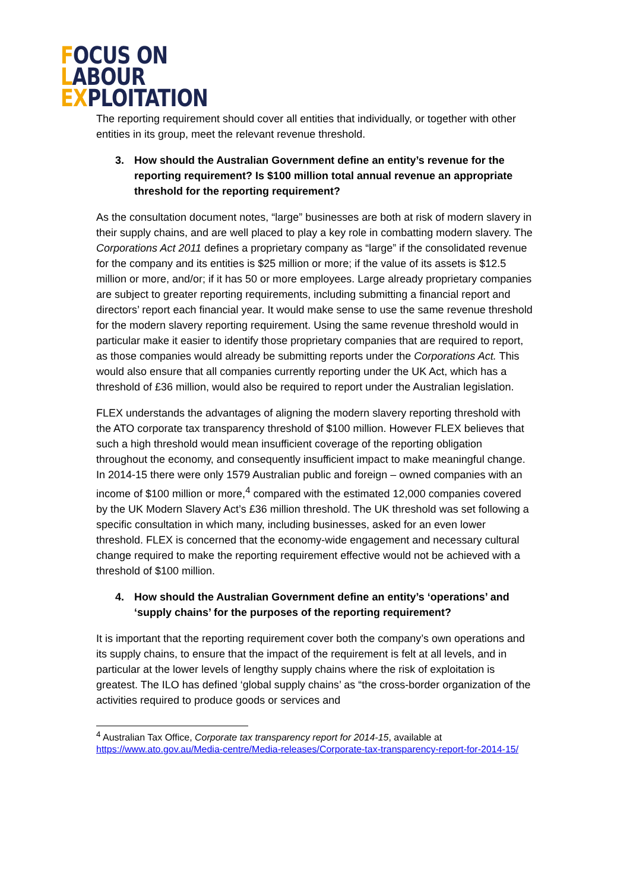FOCUS ON
LABOUR
EXPLOITATION
The reporting requirement should cover all entities that individually, or together with other entities in its group, meet the relevant revenue threshold.
3. How should the Australian Government define an entity’s revenue for the reporting requirement? Is $100 million total annual revenue an appropriate threshold for the reporting requirement?
As the consultation document notes, “large” businesses are both at risk of modern slavery in their supply chains, and are well placed to play a key role in combatting modern slavery. The Corporations Act 2011 defines a proprietary company as “large” if the consolidated revenue for the company and its entities is $25 million or more; if the value of its assets is $12.5 million or more, and/or; if it has 50 or more employees. Large already proprietary companies are subject to greater reporting requirements, including submitting a financial report and directors’ report each financial year. It would make sense to use the same revenue threshold for the modern slavery reporting requirement. Using the same revenue threshold would in particular make it easier to identify those proprietary companies that are required to report, as those companies would already be submitting reports under the Corporations Act. This would also ensure that all companies currently reporting under the UK Act, which has a threshold of £36 million, would also be required to report under the Australian legislation.
FLEX understands the advantages of aligning the modern slavery reporting threshold with the ATO corporate tax transparency threshold of $100 million. However FLEX believes that such a high threshold would mean insufficient coverage of the reporting obligation throughout the economy, and consequently insufficient impact to make meaningful change. In 2014-15 there were only 1579 Australian public and foreign – owned companies with an income of $100 million or more,<sup>4</sup> compared with the estimated 12,000 companies covered by the UK Modern Slavery Act’s £36 million threshold. The UK threshold was set following a specific consultation in which many, including businesses, asked for an even lower threshold. FLEX is concerned that the economy-wide engagement and necessary cultural change required to make the reporting requirement effective would not be achieved with a threshold of $100 million.
4. How should the Australian Government define an entity’s ‘operations’ and ‘supply chains’ for the purposes of the reporting requirement?
It is important that the reporting requirement cover both the company’s own operations and its supply chains, to ensure that the impact of the requirement is felt at all levels, and in particular at the lower levels of lengthy supply chains where the risk of exploitation is greatest. The ILO has defined ‘global supply chains’ as “the cross-border organization of the activities required to produce goods or services and
<sup>4</sup> Australian Tax Office, Corporate tax transparency report for 2014-15, available at https://www.ato.gov.au/Media-centre/Media-releases/Corporate-tax-transparency-report-for-2014-15/